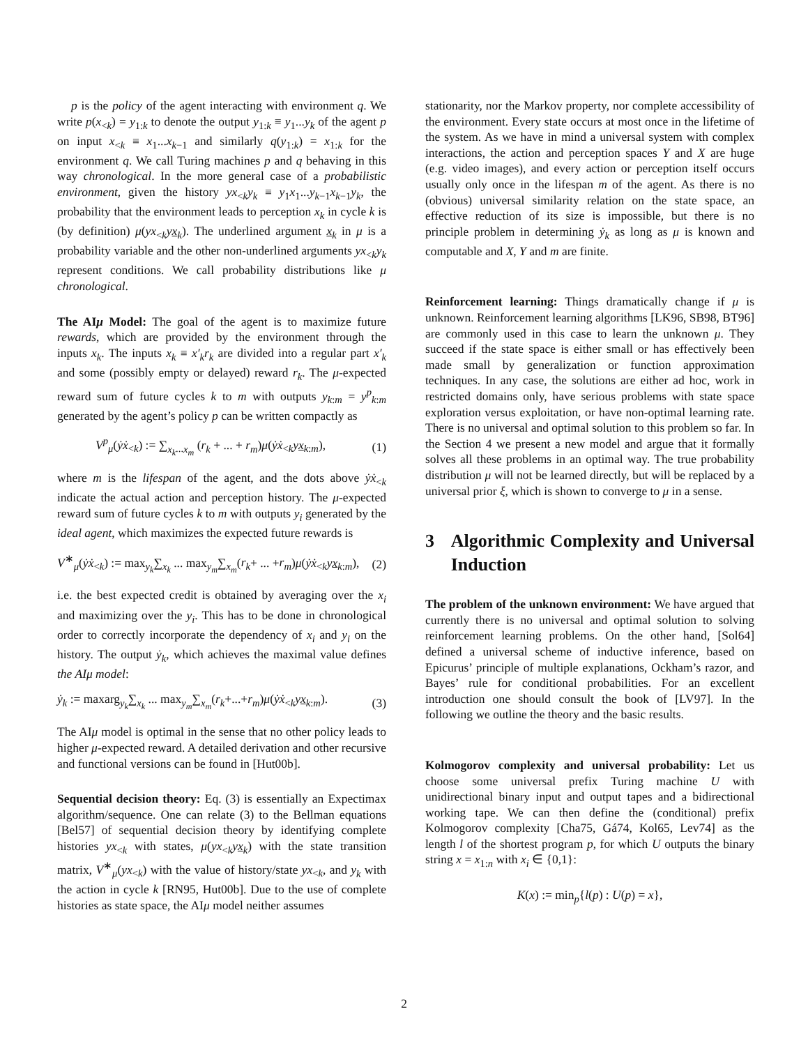p is the policy of the agent interacting with environment q. We write p(x<sub><k</sub>) = y<sub>1:k</sub> to denote the output y<sub>1:k</sub> ≡ y<sub>1</sub>...y<sub>k</sub> of the agent p on input x<sub><k</sub> ≡ x<sub>1</sub>...x<sub>k−1</sub> and similarly q(y<sub>1:k</sub>) = x<sub>1:k</sub> for the environment q. We call Turing machines p and q behaving in this way chronological. In the more general case of a probabilistic environment, given the history yx<sub><k</sub>y<sub>k</sub> ≡ y<sub>1</sub>x<sub>1</sub>...y<sub>k−1</sub>x<sub>k−1</sub>y<sub>k</sub>, the probability that the environment leads to perception x<sub>k</sub> in cycle k is (by definition) μ(yx<sub><k</sub>yx<sub>k</sub>). The underlined argument x<sub>k</sub> in μ is a probability variable and the other non-underlined arguments yx<sub><k</sub>y<sub>k</sub> represent conditions. We call probability distributions like μ chronological.
The AIμ Model: The goal of the agent is to maximize future rewards, which are provided by the environment through the inputs x<sub>k</sub>. The inputs x<sub>k</sub> ≡ x′<sub>k</sub>r<sub>k</sub> are divided into a regular part x′<sub>k</sub> and some (possibly empty or delayed) reward r<sub>k</sub>. The μ-expected reward sum of future cycles k to m with outputs y<sub>k:m</sub> = y<sup>p</sup><sub>k:m</sub> generated by the agent’s policy p can be written compactly as
V<sup>p</sup><sub>μ</sub>(ẏẋ<sub><k</sub>) := ∑<sub>x<sub>k</sub>...x<sub>m</sub></sub> (r<sub>k</sub> + ... + r<sub>m</sub>)μ(ẏẋ<sub><k</sub>yx<sub>k:m</sub>), (1)
where m is the lifespan of the agent, and the dots above ẏẋ<sub><k</sub> indicate the actual action and perception history. The μ-expected reward sum of future cycles k to m with outputs y<sub>i</sub> generated by the ideal agent, which maximizes the expected future rewards is
V<sup>∗</sup><sub>μ</sub>(ẏẋ<sub><k</sub>) := max<sub>y<sub>k</sub></sub>∑<sub>x<sub>k</sub></sub> ... max<sub>y<sub>m</sub></sub>∑<sub>x<sub>m</sub></sub>(r<sub>k</sub>+ ... +r<sub>m</sub>)μ(ẏẋ<sub><k</sub>yx<sub>k:m</sub>), (2)
i.e. the best expected credit is obtained by averaging over the x<sub>i</sub> and maximizing over the y<sub>i</sub>. This has to be done in chronological order to correctly incorporate the dependency of x<sub>i</sub> and y<sub>i</sub> on the history. The output ẏ<sub>k</sub>, which achieves the maximal value defines the AIμ model:
ẏ<sub>k</sub> := maxarg<sub>y<sub>k</sub></sub>∑<sub>x<sub>k</sub></sub> ... max<sub>y<sub>m</sub></sub>∑<sub>x<sub>m</sub></sub>(r<sub>k</sub>+...+r<sub>m</sub>)μ(ẏẋ<sub><k</sub>yx<sub>k:m</sub>). (3)
The AIμ model is optimal in the sense that no other policy leads to higher μ-expected reward. A detailed derivation and other recursive and functional versions can be found in [Hut00b].
Sequential decision theory: Eq. (3) is essentially an Expectimax algorithm/sequence. One can relate (3) to the Bellman equations [Bel57] of sequential decision theory by identifying complete histories yx<sub><k</sub> with states, μ(yx<sub><k</sub>yx<sub>k</sub>) with the state transition matrix, V<sup>∗</sup><sub>μ</sub>(yx<sub><k</sub>) with the value of history/state yx<sub><k</sub>, and y<sub>k</sub> with the action in cycle k [RN95, Hut00b]. Due to the use of complete histories as state space, the AIμ model neither assumes
stationarity, nor the Markov property, nor complete accessibility of the environment. Every state occurs at most once in the lifetime of the system. As we have in mind a universal system with complex interactions, the action and perception spaces Y and X are huge (e.g. video images), and every action or perception itself occurs usually only once in the lifespan m of the agent. As there is no (obvious) universal similarity relation on the state space, an effective reduction of its size is impossible, but there is no principle problem in determining ẏ<sub>k</sub> as long as μ is known and computable and X, Y and m are finite.
Reinforcement learning: Things dramatically change if μ is unknown. Reinforcement learning algorithms [LK96, SB98, BT96] are commonly used in this case to learn the unknown μ. They succeed if the state space is either small or has effectively been made small by generalization or function approximation techniques. In any case, the solutions are either ad hoc, work in restricted domains only, have serious problems with state space exploration versus exploitation, or have non-optimal learning rate. There is no universal and optimal solution to this problem so far. In the Section 4 we present a new model and argue that it formally solves all these problems in an optimal way. The true probability distribution μ will not be learned directly, but will be replaced by a universal prior ξ, which is shown to converge to μ in a sense.
3 Algorithmic Complexity and Universal Induction
The problem of the unknown environment: We have argued that currently there is no universal and optimal solution to solving reinforcement learning problems. On the other hand, [Sol64] defined a universal scheme of inductive inference, based on Epicurus’ principle of multiple explanations, Ockham’s razor, and Bayes’ rule for conditional probabilities. For an excellent introduction one should consult the book of [LV97]. In the following we outline the theory and the basic results.
Kolmogorov complexity and universal probability: Let us choose some universal prefix Turing machine U with unidirectional binary input and output tapes and a bidirectional working tape. We can then define the (conditional) prefix Kolmogorov complexity [Cha75, Gá74, Kol65, Lev74] as the length l of the shortest program p, for which U outputs the binary string x = x<sub>1:n</sub> with x<sub>i</sub> ∈ {0,1}:
K(x) := min<sub>p</sub>{l(p) : U(p) = x},
2